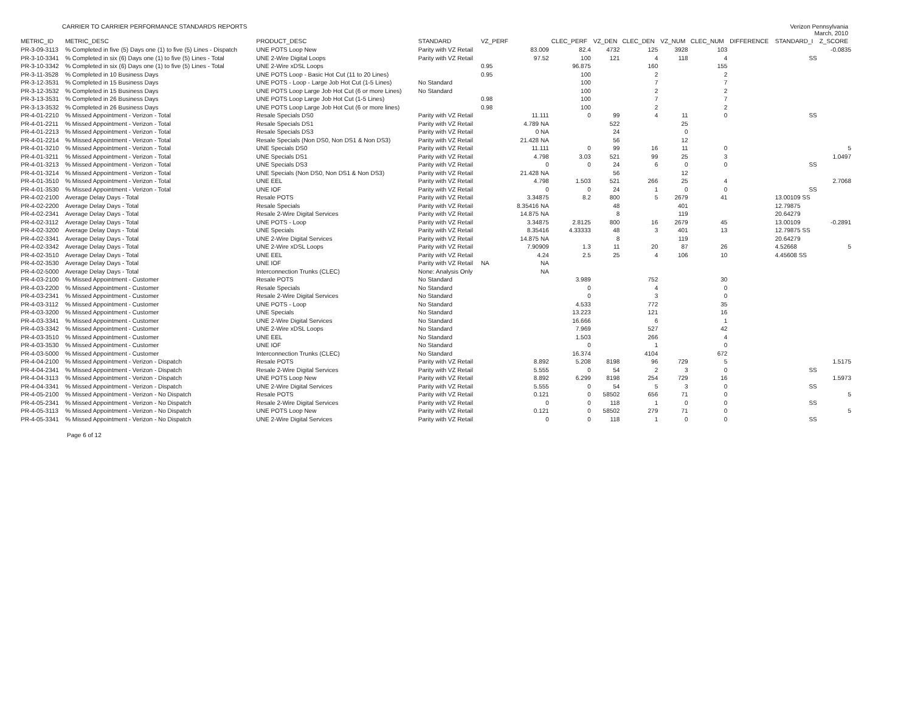CARRIER TO CARRIER PERFORMANCE STANDARDS REPORTS
Verizon Pennsylvania
March, 2010
| METRIC_ID | METRIC_DESC | PRODUCT_DESC | STANDARD | VZ_PERF | | CLEC_PERF | VZ_DEN | CLEC_DEN | VZ_NUM | CLEC_NUM | DIFFERENCE | STANDARD_I | Z_SCORE |
| --- | --- | --- | --- | --- | --- | --- | --- | --- | --- | --- | --- | --- | --- |
| PR-3-09-3113 | % Completed in five (5) Days one (1) to five (5) Lines - Dispatch | UNE POTS Loop New | Parity with VZ Retail | | 83.009 | 82.4 | 4732 | 125 | 3928 | 103 | | | -0.0835 |
| PR-3-10-3341 | % Completed in six (6) Days one (1) to five (5) Lines - Total | UNE 2-Wire Digital Loops | Parity with VZ Retail | | 97.52 | 100 | 121 | 4 | 118 | 4 | | SS | |
| PR-3-10-3342 | % Completed in six (6) Days one (1) to five (5) Lines - Total | UNE 2-Wire xDSL Loops | | 0.95 | | 96.875 | | 160 | | 155 | | | |
| PR-3-11-3528 | % Completed in 10 Business Days | UNE POTS Loop - Basic Hot Cut (11 to 20 Lines) | | 0.95 | | 100 | | 2 | | 2 | | | |
| PR-3-12-3531 | % Completed in 15 Business Days | UNE POTS - Loop - Large Job Hot Cut (1-5 Lines) | No Standard | | | 100 | | 7 | | 7 | | | |
| PR-3-12-3532 | % Completed in 15 Business Days | UNE POTS Loop Large Job Hot Cut (6 or more Lines) | No Standard | | | 100 | | 2 | | 2 | | | |
| PR-3-13-3531 | % Completed in 26 Business Days | UNE POTS Loop Large Job Hot Cut (1-5 Lines) | | 0.98 | | 100 | | 7 | | 7 | | | |
| PR-3-13-3532 | % Completed in 26 Business Days | UNE POTS Loop Large Job Hot Cut (6 or more lines) | | 0.98 | | 100 | | 2 | | 2 | | | |
| PR-4-01-2210 | % Missed Appointment - Verizon - Total | Resale Specials DS0 | Parity with VZ Retail | | 11.111 | 0 | 99 | 4 | 11 | 0 | | SS | |
| PR-4-01-2211 | % Missed Appointment - Verizon - Total | Resale Specials DS1 | Parity with VZ Retail | | 4.789 NA | | 522 | | 25 | | | | |
| PR-4-01-2213 | % Missed Appointment - Verizon - Total | Resale Specials DS3 | Parity with VZ Retail | | 0 NA | | 24 | | 0 | | | | |
| PR-4-01-2214 | % Missed Appointment - Verizon - Total | Resale Specials (Non DS0, Non DS1 & Non DS3) | Parity with VZ Retail | | 21.428 NA | | 56 | | 12 | | | | |
| PR-4-01-3210 | % Missed Appointment - Verizon - Total | UNE Specials DS0 | Parity with VZ Retail | | 11.111 | 0 | 99 | 16 | 11 | 0 | | | 5 |
| PR-4-01-3211 | % Missed Appointment - Verizon - Total | UNE Specials DS1 | Parity with VZ Retail | | 4.798 | 3.03 | 521 | 99 | 25 | 3 | | | 1.0497 |
| PR-4-01-3213 | % Missed Appointment - Verizon - Total | UNE Specials DS3 | Parity with VZ Retail | | 0 | 0 | 24 | 6 | 0 | 0 | | SS | |
| PR-4-01-3214 | % Missed Appointment - Verizon - Total | UNE Specials (Non DS0, Non DS1 & Non DS3) | Parity with VZ Retail | | 21.428 NA | | 56 | | 12 | | | | |
| PR-4-01-3510 | % Missed Appointment - Verizon - Total | UNE EEL | Parity with VZ Retail | | 4.798 | 1.503 | 521 | 266 | 25 | 4 | | | 2.7068 |
| PR-4-01-3530 | % Missed Appointment - Verizon - Total | UNE IOF | Parity with VZ Retail | | 0 | 0 | 24 | 1 | 0 | 0 | | SS | |
| PR-4-02-2100 | Average Delay Days - Total | Resale POTS | Parity with VZ Retail | | 3.34875 | 8.2 | 800 | 5 | 2679 | 41 | | 13.00109 SS | |
| PR-4-02-2200 | Average Delay Days - Total | Resale Specials | Parity with VZ Retail | | 8.35416 NA | | 48 | | 401 | | | 12.79875 | |
| PR-4-02-2341 | Average Delay Days - Total | Resale 2-Wire Digital Services | Parity with VZ Retail | | 14.875 NA | | 8 | | 119 | | | 20.64279 | |
| PR-4-02-3112 | Average Delay Days - Total | UNE POTS - Loop | Parity with VZ Retail | | 3.34875 | 2.8125 | 800 | 16 | 2679 | 45 | | 13.00109 | -0.2891 |
| PR-4-02-3200 | Average Delay Days - Total | UNE Specials | Parity with VZ Retail | | 8.35416 | 4.33333 | 48 | 3 | 401 | 13 | | 12.79875 SS | |
| PR-4-02-3341 | Average Delay Days - Total | UNE 2-Wire Digital Services | Parity with VZ Retail | | 14.875 NA | | 8 | | 119 | | | 20.64279 | |
| PR-4-02-3342 | Average Delay Days - Total | UNE 2-Wire xDSL Loops | Parity with VZ Retail | | 7.90909 | 1.3 | 11 | 20 | 87 | 26 | | 4.52668 | 5 |
| PR-4-02-3510 | Average Delay Days - Total | UNE EEL | Parity with VZ Retail | | 4.24 | 2.5 | 25 | 4 | 106 | 10 | | 4.45608 SS | |
| PR-4-02-3530 | Average Delay Days - Total | UNE IOF | Parity with VZ Retail | NA | NA | | | | | | | | |
| PR-4-02-5000 | Average Delay Days - Total | Interconnection Trunks (CLEC) | None: Analysis Only | | NA | | | | | | | | |
| PR-4-03-2100 | % Missed Appointment - Customer | Resale POTS | No Standard | | | 3.989 | | 752 | | 30 | | | |
| PR-4-03-2200 | % Missed Appointment - Customer | Resale Specials | No Standard | | | 0 | | 4 | | 0 | | | |
| PR-4-03-2341 | % Missed Appointment - Customer | Resale 2-Wire Digital Services | No Standard | | | 0 | | 3 | | 0 | | | |
| PR-4-03-3112 | % Missed Appointment - Customer | UNE POTS - Loop | No Standard | | | 4.533 | | 772 | | 35 | | | |
| PR-4-03-3200 | % Missed Appointment - Customer | UNE Specials | No Standard | | | 13.223 | | 121 | | 16 | | | |
| PR-4-03-3341 | % Missed Appointment - Customer | UNE 2-Wire Digital Services | No Standard | | | 16.666 | | 6 | | 1 | | | |
| PR-4-03-3342 | % Missed Appointment - Customer | UNE 2-Wire xDSL Loops | No Standard | | | 7.969 | | 527 | | 42 | | | |
| PR-4-03-3510 | % Missed Appointment - Customer | UNE EEL | No Standard | | | 1.503 | | 266 | | 4 | | | |
| PR-4-03-3530 | % Missed Appointment - Customer | UNE IOF | No Standard | | | 0 | | 1 | | 0 | | | |
| PR-4-03-5000 | % Missed Appointment - Customer | Interconnection Trunks (CLEC) | No Standard | | | 16.374 | | 4104 | | 672 | | | |
| PR-4-04-2100 | % Missed Appointment - Verizon - Dispatch | Resale POTS | Parity with VZ Retail | | 8.892 | 5.208 | 8198 | 96 | 729 | 5 | | | 1.5175 |
| PR-4-04-2341 | % Missed Appointment - Verizon - Dispatch | Resale 2-Wire Digital Services | Parity with VZ Retail | | 5.555 | 0 | 54 | 2 | 3 | 0 | | SS | |
| PR-4-04-3113 | % Missed Appointment - Verizon - Dispatch | UNE POTS Loop New | Parity with VZ Retail | | 8.892 | 6.299 | 8198 | 254 | 729 | 16 | | | 1.5973 |
| PR-4-04-3341 | % Missed Appointment - Verizon - Dispatch | UNE 2-Wire Digital Services | Parity with VZ Retail | | 5.555 | 0 | 54 | 5 | 3 | 0 | | SS | |
| PR-4-05-2100 | % Missed Appointment - Verizon - No Dispatch | Resale POTS | Parity with VZ Retail | | 0.121 | 0 | 58502 | 656 | 71 | 0 | | | 5 |
| PR-4-05-2341 | % Missed Appointment - Verizon - No Dispatch | Resale 2-Wire Digital Services | Parity with VZ Retail | | 0 | 0 | 118 | 1 | 0 | 0 | | SS | |
| PR-4-05-3113 | % Missed Appointment - Verizon - No Dispatch | UNE POTS Loop New | Parity with VZ Retail | | 0.121 | 0 | 58502 | 279 | 71 | 0 | | | 5 |
| PR-4-05-3341 | % Missed Appointment - Verizon - No Dispatch | UNE 2-Wire Digital Services | Parity with VZ Retail | | 0 | 0 | 118 | 1 | 0 | 0 | | SS | |
Page 6 of 12